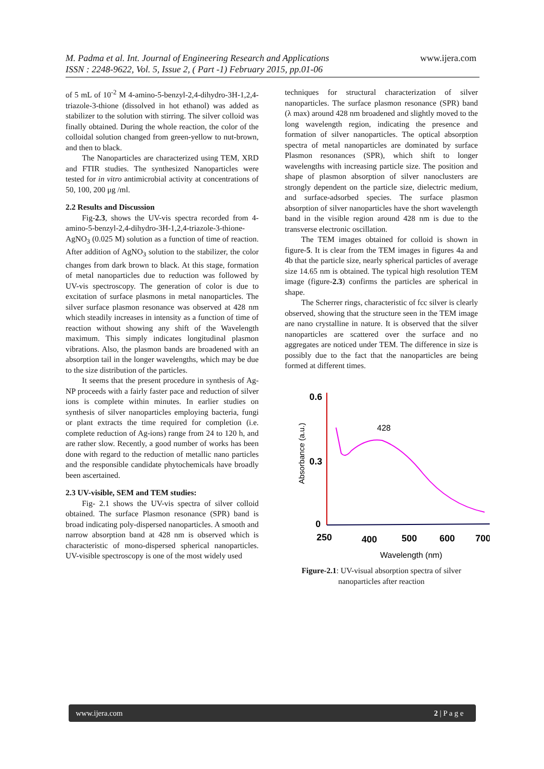M. Padma et al. Int. Journal of Engineering Research and Applications www.ijera.com
ISSN : 2248-9622, Vol. 5, Issue 2, ( Part -1) February 2015, pp.01-06
of 5 mL of 10<sup>-2</sup> M 4-amino-5-benzyl-2,4-dihydro-3H-1,2,4-triazole-3-thione (dissolved in hot ethanol) was added as stabilizer to the solution with stirring. The silver colloid was finally obtained. During the whole reaction, the color of the colloidal solution changed from green-yellow to nut-brown, and then to black.
The Nanoparticles are characterized using TEM, XRD and FTIR studies. The synthesized Nanoparticles were tested for in vitro antimicrobial activity at concentrations of 50, 100, 200 μg /ml.
2.2 Results and Discussion
Fig-2.3, shows the UV-vis spectra recorded from 4-amino-5-benzyl-2,4-dihydro-3H-1,2,4-triazole-3-thione-AgNO<sub>3</sub> (0.025 M) solution as a function of time of reaction. After addition of AgNO<sub>3</sub> solution to the stabilizer, the color changes from dark brown to black. At this stage, formation of metal nanoparticles due to reduction was followed by UV-vis spectroscopy. The generation of color is due to excitation of surface plasmons in metal nanoparticles. The silver surface plasmon resonance was observed at 428 nm which steadily increases in intensity as a function of time of reaction without showing any shift of the Wavelength maximum. This simply indicates longitudinal plasmon vibrations. Also, the plasmon bands are broadened with an absorption tail in the longer wavelengths, which may be due to the size distribution of the particles.
It seems that the present procedure in synthesis of Ag-NP proceeds with a fairly faster pace and reduction of silver ions is complete within minutes. In earlier studies on synthesis of silver nanoparticles employing bacteria, fungi or plant extracts the time required for completion (i.e. complete reduction of Ag-ions) range from 24 to 120 h, and are rather slow. Recently, a good number of works has been done with regard to the reduction of metallic nano particles and the responsible candidate phytochemicals have broadly been ascertained.
2.3 UV-visible, SEM and TEM studies:
Fig- 2.1 shows the UV-vis spectra of silver colloid obtained. The surface Plasmon resonance (SPR) band is broad indicating poly-dispersed nanoparticles. A smooth and narrow absorption band at 428 nm is observed which is characteristic of mono-dispersed spherical nanoparticles. UV-visible spectroscopy is one of the most widely used
techniques for structural characterization of silver nanoparticles. The surface plasmon resonance (SPR) band (λ max) around 428 nm broadened and slightly moved to the long wavelength region, indicating the presence and formation of silver nanoparticles. The optical absorption spectra of metal nanoparticles are dominated by surface Plasmon resonances (SPR), which shift to longer wavelengths with increasing particle size. The position and shape of plasmon absorption of silver nanoclusters are strongly dependent on the particle size, dielectric medium, and surface-adsorbed species. The surface plasmon absorption of silver nanoparticles have the short wavelength band in the visible region around 428 nm is due to the transverse electronic oscillation.
The TEM images obtained for colloid is shown in figure-5. It is clear from the TEM images in figures 4a and 4b that the particle size, nearly spherical particles of average size 14.65 nm is obtained. The typical high resolution TEM image (figure-2.3) confirms the particles are spherical in shape.
The Scherrer rings, characteristic of fcc silver is clearly observed, showing that the structure seen in the TEM image are nano crystalline in nature. It is observed that the silver nanoparticles are scattered over the surface and no aggregates are noticed under TEM. The difference in size is possibly due to the fact that the nanoparticles are being formed at different times.
0.6
0.3
0
250
400
500
600
700
428
Wavelength (nm)
Absorbance (a.u.)
Figure-2.1: UV-visual absorption spectra of silver nanoparticles after reaction
www.ijera.com 2 | P a g e